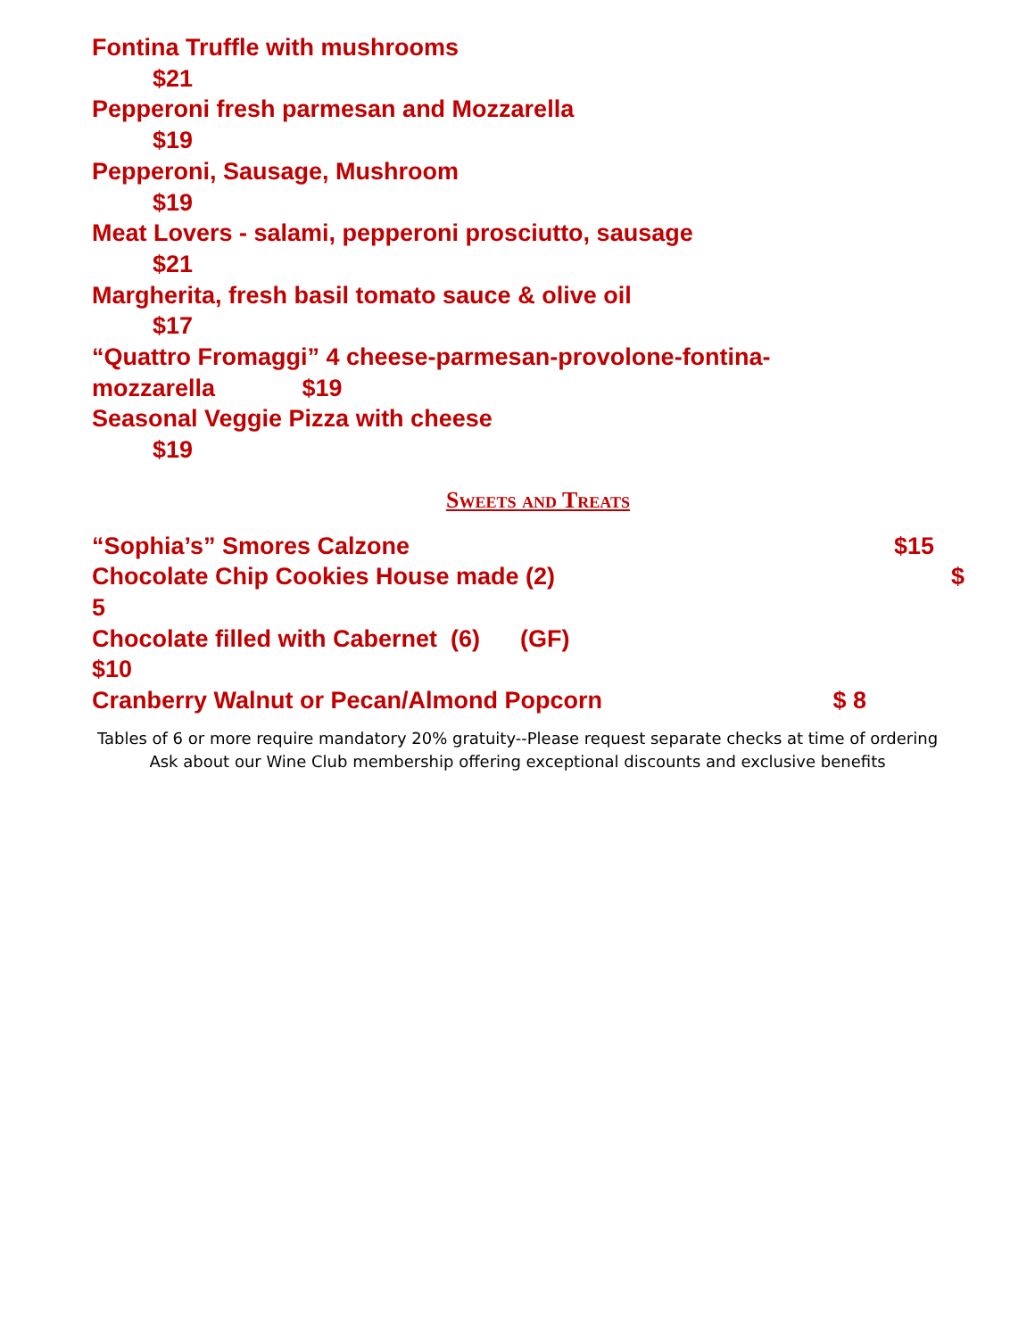Fontina Truffle with mushrooms
$21
Pepperoni fresh parmesan and Mozzarella
$19
Pepperoni, Sausage, Mushroom
$19
Meat Lovers - salami, pepperoni prosciutto, sausage
$21
Margherita, fresh basil tomato sauce & olive oil
$17
“Quattro Fromaggi” 4 cheese-parmesan-provolone-fontina-
mozzarella $19
Seasonal Veggie Pizza with cheese
$19
Sweets and Treats
“Sophia’s” Smores Calzone $15
Chocolate Chip Cookies House made (2) $
5
Chocolate filled with Cabernet (6) (GF)
$10
Cranberry Walnut or Pecan/Almond Popcorn $ 8
Tables of 6 or more require mandatory 20% gratuity--Please request separate checks at time of ordering
Ask about our Wine Club membership offering exceptional discounts and exclusive benefits